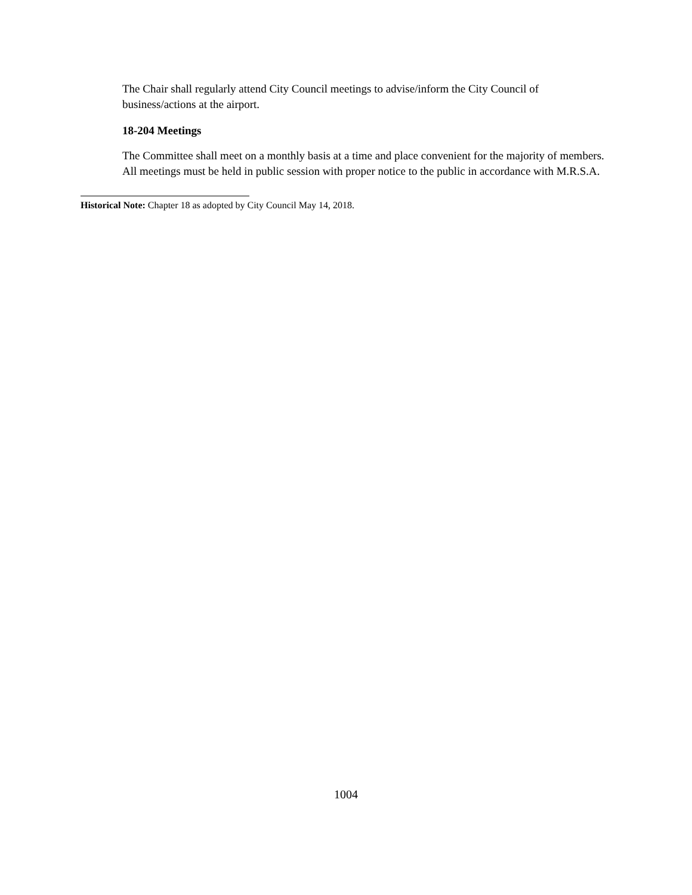The Chair shall regularly attend City Council meetings to advise/inform the City Council of business/actions at the airport.
18-204 Meetings
The Committee shall meet on a monthly basis at a time and place convenient for the majority of members. All meetings must be held in public session with proper notice to the public in accordance with M.R.S.A.
Historical Note: Chapter 18 as adopted by City Council May 14, 2018.
1004